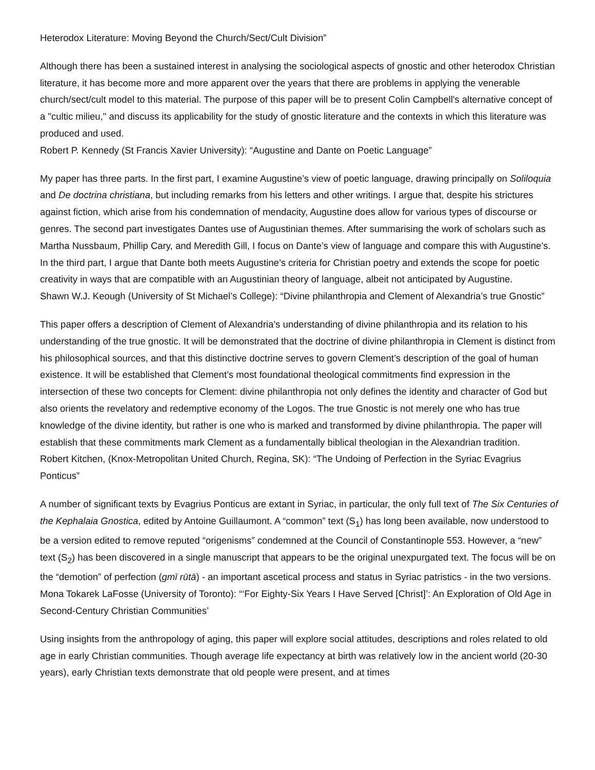Heterodox Literature: Moving Beyond the Church/Sect/Cult Division”
Although there has been a sustained interest in analysing the sociological aspects of gnostic and other heterodox Christian literature, it has become more and more apparent over the years that there are problems in applying the venerable church/sect/cult model to this material. The purpose of this paper will be to present Colin Campbell's alternative concept of a "cultic milieu," and discuss its applicability for the study of gnostic literature and the contexts in which this literature was produced and used.
Robert P. Kennedy (St Francis Xavier University): “Augustine and Dante on Poetic Language”
My paper has three parts. In the first part, I examine Augustine’s view of poetic language, drawing principally on Soliloquia and De doctrina christiana, but including remarks from his letters and other writings. I argue that, despite his strictures against fiction, which arise from his condemnation of mendacity, Augustine does allow for various types of discourse or genres. The second part investigates Dantes use of Augustinian themes. After summarising the work of scholars such as Martha Nussbaum, Phillip Cary, and Meredith Gill, I focus on Dante’s view of language and compare this with Augustine’s. In the third part, I argue that Dante both meets Augustine’s criteria for Christian poetry and extends the scope for poetic creativity in ways that are compatible with an Augustinian theory of language, albeit not anticipated by Augustine.
Shawn W.J. Keough (University of St Michael’s College): “Divine philanthropia and Clement of Alexandria’s true Gnostic”
This paper offers a description of Clement of Alexandria’s understanding of divine philanthropia and its relation to his understanding of the true gnostic. It will be demonstrated that the doctrine of divine philanthropia in Clement is distinct from his philosophical sources, and that this distinctive doctrine serves to govern Clement’s description of the goal of human existence. It will be established that Clement’s most foundational theological commitments find expression in the intersection of these two concepts for Clement: divine philanthropia not only defines the identity and character of God but also orients the revelatory and redemptive economy of the Logos. The true Gnostic is not merely one who has true knowledge of the divine identity, but rather is one who is marked and transformed by divine philanthropia. The paper will establish that these commitments mark Clement as a fundamentally biblical theologian in the Alexandrian tradition.
Robert Kitchen, (Knox-Metropolitan United Church, Regina, SK): “The Undoing of Perfection in the Syriac Evagrius Ponticus”
A number of significant texts by Evagrius Ponticus are extant in Syriac, in particular, the only full text of The Six Centuries of the Kephalaia Gnostica, edited by Antoine Guillaumont. A “common” text (S<sub>1</sub>) has long been available, now understood to be a version edited to remove reputed “origenisms” condemned at the Council of Constantinople 553. However, a “new” text (S<sub>2</sub>) has been discovered in a single manuscript that appears to be the original unexpurgated text. The focus will be on the “demotion” of perfection (gmī rūtā) - an important ascetical process and status in Syriac patristics - in the two versions.
Mona Tokarek LaFosse (University of Toronto): “‘For Eighty-Six Years I Have Served [Christ]’: An Exploration of Old Age in Second-Century Christian Communities’
Using insights from the anthropology of aging, this paper will explore social attitudes, descriptions and roles related to old age in early Christian communities. Though average life expectancy at birth was relatively low in the ancient world (20-30 years), early Christian texts demonstrate that old people were present, and at times